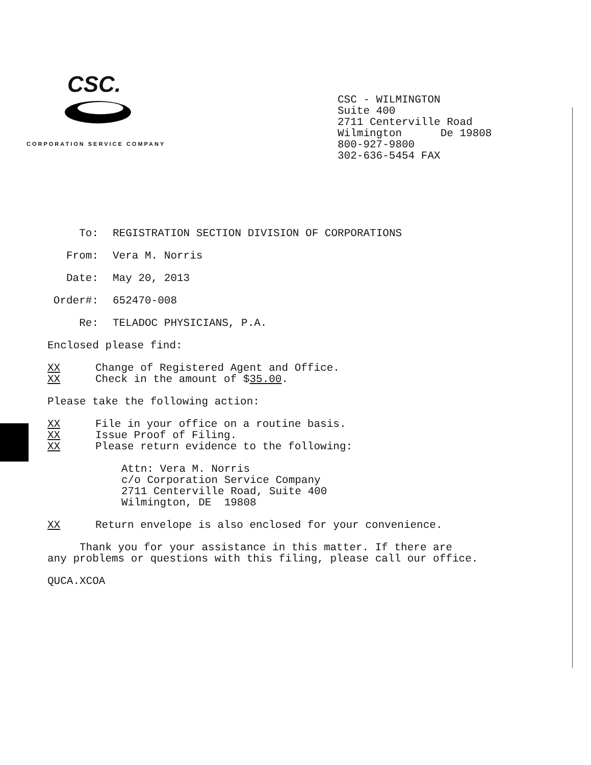CSC.
CORPORATION SERVICE COMPANY
CSC - WILMINGTON Suite 400 2711 Centerville Road Wilmington De 19808 800-927-9800 302-636-5454 FAX
To: REGISTRATION SECTION DIVISION OF CORPORATIONS
From: Vera M. Norris
Date: May 20, 2013
Order#: 652470-008
Re: TELADOC PHYSICIANS, P.A.
Enclosed please find:
XX Change of Registered Agent and Office.
XX Check in the amount of $35.00.
Please take the following action:
XX File in your office on a routine basis.
XX Issue Proof of Filing.
XX Please return evidence to the following:
Attn: Vera M. Norris
c/o Corporation Service Company
2711 Centerville Road, Suite 400
Wilmington, DE  19808
XX Return envelope is also enclosed for your convenience.
Thank you for your assistance in this matter. If there are
any problems or questions with this filing, please call our office.
QUCA.XCOA